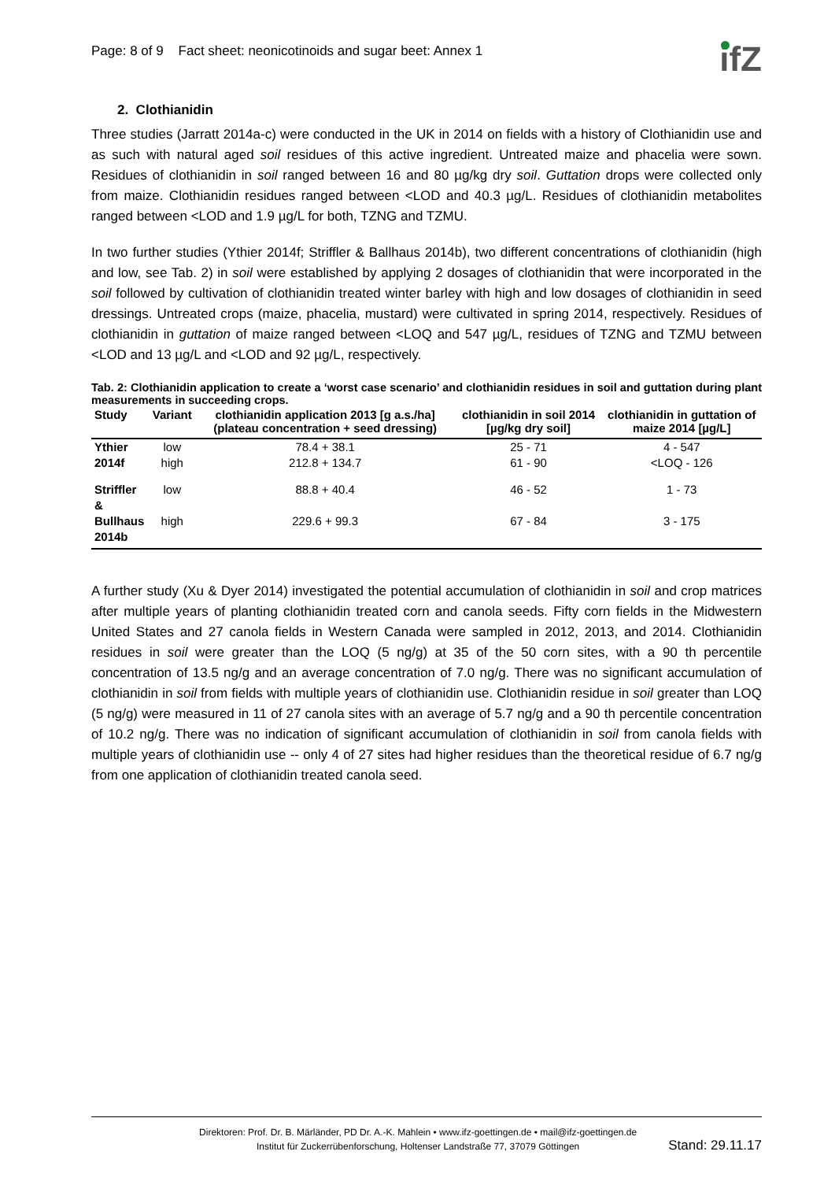Page: 8 of 9 Fact sheet: neonicotinoids and sugar beet: Annex 1
ifZ
2. Clothianidin
Three studies (Jarratt 2014a-c) were conducted in the UK in 2014 on fields with a history of Clothianidin use and as such with natural aged soil residues of this active ingredient. Untreated maize and phacelia were sown. Residues of clothianidin in soil ranged between 16 and 80 µg/kg dry soil. Guttation drops were collected only from maize. Clothianidin residues ranged between <LOD and 40.3 µg/L. Residues of clothianidin metabolites ranged between <LOD and 1.9 µg/L for both, TZNG and TZMU.
In two further studies (Ythier 2014f; Striffler & Ballhaus 2014b), two different concentrations of clothianidin (high and low, see Tab. 2) in soil were established by applying 2 dosages of clothianidin that were incorporated in the soil followed by cultivation of clothianidin treated winter barley with high and low dosages of clothianidin in seed dressings. Untreated crops (maize, phacelia, mustard) were cultivated in spring 2014, respectively. Residues of clothianidin in guttation of maize ranged between <LOQ and 547 µg/L, residues of TZNG and TZMU between <LOD and 13 µg/L and <LOD and 92 µg/L, respectively.
Tab. 2: Clothianidin application to create a ‘worst case scenario’ and clothianidin residues in soil and guttation during plant measurements in succeeding crops.
| Study | Variant | clothianidin application 2013 [g a.s./ha] (plateau concentration + seed dressing) | clothianidin in soil 2014 [µg/kg dry soil] | clothianidin in guttation of maize 2014 [µg/L] |
| --- | --- | --- | --- | --- |
| Ythier | low | 78.4 + 38.1 | 25 - 71 | 4 - 547 |
| 2014f | high | 212.8 + 134.7 | 61 - 90 | <LOQ - 126 |
| Striffler & | low | 88.8 + 40.4 | 46 - 52 | 1 - 73 |
| Bullhaus | high | 229.6 + 99.3 | 67 - 84 | 3 - 175 |
| 2014b | | | | |
A further study (Xu & Dyer 2014) investigated the potential accumulation of clothianidin in soil and crop matrices after multiple years of planting clothianidin treated corn and canola seeds. Fifty corn fields in the Midwestern United States and 27 canola fields in Western Canada were sampled in 2012, 2013, and 2014. Clothianidin residues in soil were greater than the LOQ (5 ng/g) at 35 of the 50 corn sites, with a 90 th percentile concentration of 13.5 ng/g and an average concentration of 7.0 ng/g. There was no significant accumulation of clothianidin in soil from fields with multiple years of clothianidin use. Clothianidin residue in soil greater than LOQ (5 ng/g) were measured in 11 of 27 canola sites with an average of 5.7 ng/g and a 90 th percentile concentration of 10.2 ng/g. There was no indication of significant accumulation of clothianidin in soil from canola fields with multiple years of clothianidin use -- only 4 of 27 sites had higher residues than the theoretical residue of 6.7 ng/g from one application of clothianidin treated canola seed.
Direktoren: Prof. Dr. B. Märländer, PD Dr. A.-K. Mahlein • www.ifz-goettingen.de • mail@ifz-goettingen.de
Institut für Zuckerrübenforschung, Holtenser Landstraße 77, 37079 Göttingen
Stand: 29.11.17